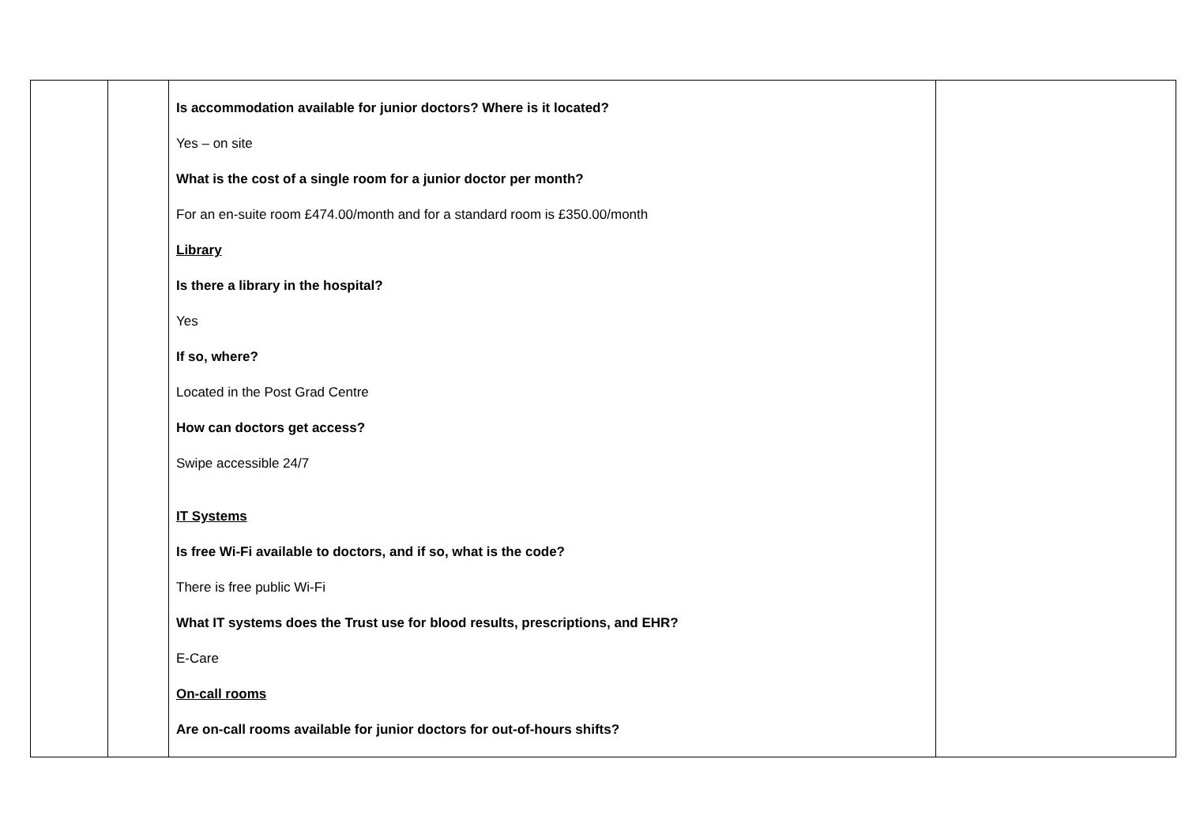| | | Is accommodation available for junior doctors? Where is it located? Yes – on site What is the cost of a single room for a junior doctor per month? For an en-suite room £474.00/month and for a standard room is £350.00/month Library Is there a library in the hospital? Yes If so, where? Located in the Post Grad Centre How can doctors get access? Swipe accessible 24/7 IT Systems Is free Wi-Fi available to doctors, and if so, what is the code? There is free public Wi-Fi What IT systems does the Trust use for blood results, prescriptions, and EHR? E-Care On-call rooms Are on-call rooms available for junior doctors for out-of-hours shifts? | |